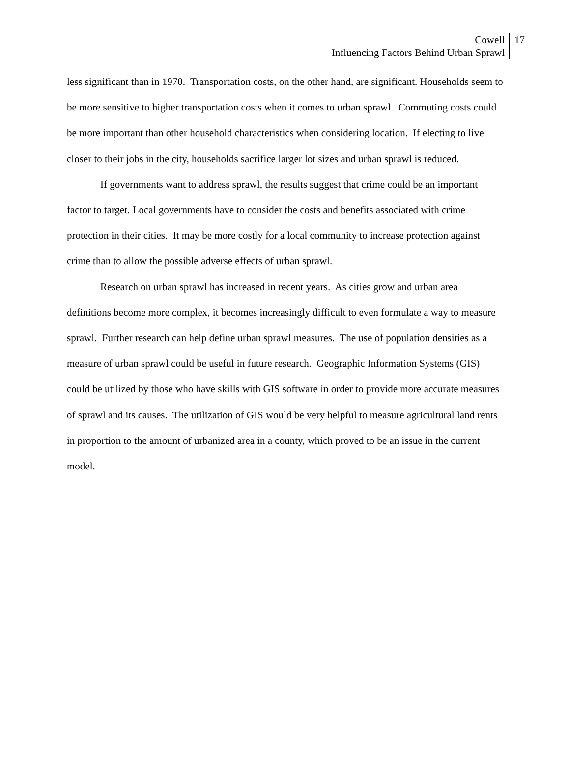Cowell
Influencing Factors Behind Urban Sprawl
17
less significant than in 1970. Transportation costs, on the other hand, are significant. Households seem to be more sensitive to higher transportation costs when it comes to urban sprawl. Commuting costs could be more important than other household characteristics when considering location. If electing to live closer to their jobs in the city, households sacrifice larger lot sizes and urban sprawl is reduced.
If governments want to address sprawl, the results suggest that crime could be an important factor to target. Local governments have to consider the costs and benefits associated with crime protection in their cities. It may be more costly for a local community to increase protection against crime than to allow the possible adverse effects of urban sprawl.
Research on urban sprawl has increased in recent years. As cities grow and urban area definitions become more complex, it becomes increasingly difficult to even formulate a way to measure sprawl. Further research can help define urban sprawl measures. The use of population densities as a measure of urban sprawl could be useful in future research. Geographic Information Systems (GIS) could be utilized by those who have skills with GIS software in order to provide more accurate measures of sprawl and its causes. The utilization of GIS would be very helpful to measure agricultural land rents in proportion to the amount of urbanized area in a county, which proved to be an issue in the current model.